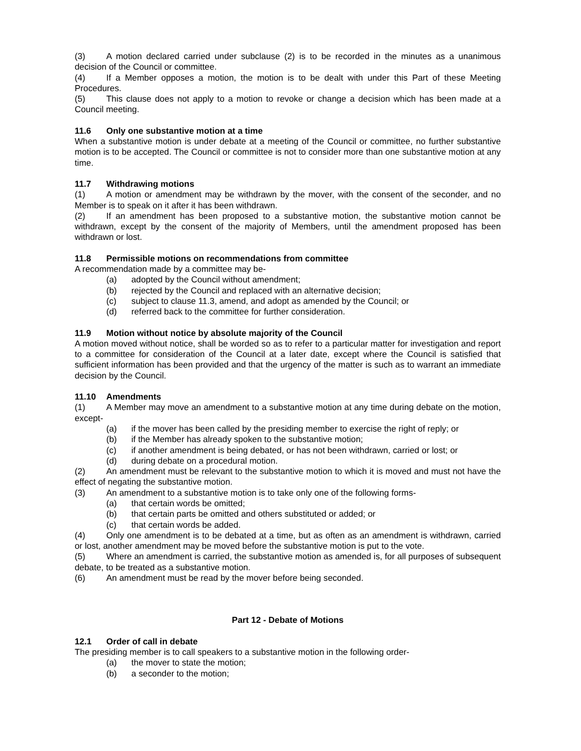(3) A motion declared carried under subclause (2) is to be recorded in the minutes as a unanimous decision of the Council or committee.
(4) If a Member opposes a motion, the motion is to be dealt with under this Part of these Meeting Procedures.
(5) This clause does not apply to a motion to revoke or change a decision which has been made at a Council meeting.
11.6 Only one substantive motion at a time
When a substantive motion is under debate at a meeting of the Council or committee, no further substantive motion is to be accepted. The Council or committee is not to consider more than one substantive motion at any time.
11.7 Withdrawing motions
(1) A motion or amendment may be withdrawn by the mover, with the consent of the seconder, and no Member is to speak on it after it has been withdrawn.
(2) If an amendment has been proposed to a substantive motion, the substantive motion cannot be withdrawn, except by the consent of the majority of Members, until the amendment proposed has been withdrawn or lost.
11.8 Permissible motions on recommendations from committee
A recommendation made by a committee may be-
(a) adopted by the Council without amendment;
(b) rejected by the Council and replaced with an alternative decision;
(c) subject to clause 11.3, amend, and adopt as amended by the Council; or
(d) referred back to the committee for further consideration.
11.9 Motion without notice by absolute majority of the Council
A motion moved without notice, shall be worded so as to refer to a particular matter for investigation and report to a committee for consideration of the Council at a later date, except where the Council is satisfied that sufficient information has been provided and that the urgency of the matter is such as to warrant an immediate decision by the Council.
11.10 Amendments
(1) A Member may move an amendment to a substantive motion at any time during debate on the motion, except-
(a) if the mover has been called by the presiding member to exercise the right of reply; or
(b) if the Member has already spoken to the substantive motion;
(c) if another amendment is being debated, or has not been withdrawn, carried or lost; or
(d) during debate on a procedural motion.
(2) An amendment must be relevant to the substantive motion to which it is moved and must not have the effect of negating the substantive motion.
(3) An amendment to a substantive motion is to take only one of the following forms-
(a) that certain words be omitted;
(b) that certain parts be omitted and others substituted or added; or
(c) that certain words be added.
(4) Only one amendment is to be debated at a time, but as often as an amendment is withdrawn, carried or lost, another amendment may be moved before the substantive motion is put to the vote.
(5) Where an amendment is carried, the substantive motion as amended is, for all purposes of subsequent debate, to be treated as a substantive motion.
(6) An amendment must be read by the mover before being seconded.
Part 12 - Debate of Motions
12.1 Order of call in debate
The presiding member is to call speakers to a substantive motion in the following order-
(a) the mover to state the motion;
(b) a seconder to the motion;